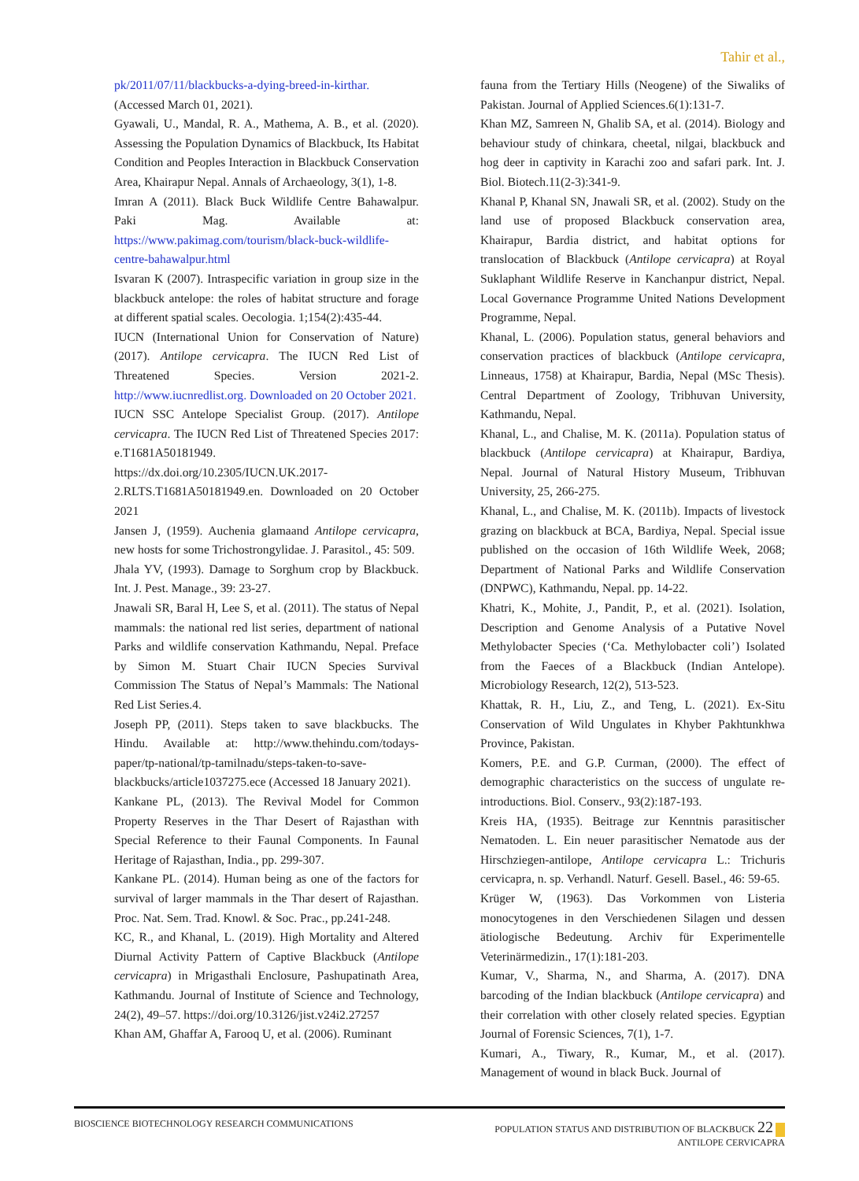Tahir et al.,
pk/2011/07/11/blackbucks-a-dying-breed-in-kirthar. (Accessed March 01, 2021).
Gyawali, U., Mandal, R. A., Mathema, A. B., et al. (2020). Assessing the Population Dynamics of Blackbuck, Its Habitat Condition and Peoples Interaction in Blackbuck Conservation Area, Khairapur Nepal. Annals of Archaeology, 3(1), 1-8.
Imran A (2011). Black Buck Wildlife Centre Bahawalpur. Paki Mag. Available at: https://www.pakimag.com/tourism/black-buck-wildlife-centre-bahawalpur.html
Isvaran K (2007). Intraspecific variation in group size in the blackbuck antelope: the roles of habitat structure and forage at different spatial scales. Oecologia. 1;154(2):435-44.
IUCN (International Union for Conservation of Nature) (2017). Antilope cervicapra. The IUCN Red List of Threatened Species. Version 2021-2. http://www.iucnredlist.org. Downloaded on 20 October 2021.
IUCN SSC Antelope Specialist Group. (2017). Antilope cervicapra. The IUCN Red List of Threatened Species 2017: e.T1681A50181949. https://dx.doi.org/10.2305/IUCN.UK.2017-2.RLTS.T1681A50181949.en. Downloaded on 20 October 2021
Jansen J, (1959). Auchenia glamaand Antilope cervicapra, new hosts for some Trichostrongylidae. J. Parasitol., 45: 509.
Jhala YV, (1993). Damage to Sorghum crop by Blackbuck. Int. J. Pest. Manage., 39: 23-27.
Jnawali SR, Baral H, Lee S, et al. (2011). The status of Nepal mammals: the national red list series, department of national Parks and wildlife conservation Kathmandu, Nepal. Preface by Simon M. Stuart Chair IUCN Species Survival Commission The Status of Nepal’s Mammals: The National Red List Series.4.
Joseph PP, (2011). Steps taken to save blackbucks. The Hindu. Available at: http://www.thehindu.com/todays-paper/tp-national/tp-tamilnadu/steps-taken-to-save-blackbucks/article1037275.ece (Accessed 18 January 2021).
Kankane PL, (2013). The Revival Model for Common Property Reserves in the Thar Desert of Rajasthan with Special Reference to their Faunal Components. In Faunal Heritage of Rajasthan, India., pp. 299-307.
Kankane PL. (2014). Human being as one of the factors for survival of larger mammals in the Thar desert of Rajasthan. Proc. Nat. Sem. Trad. Knowl. & Soc. Prac., pp.241-248.
KC, R., and Khanal, L. (2019). High Mortality and Altered Diurnal Activity Pattern of Captive Blackbuck (Antilope cervicapra) in Mrigasthali Enclosure, Pashupatinath Area, Kathmandu. Journal of Institute of Science and Technology, 24(2), 49–57. https://doi.org/10.3126/jist.v24i2.27257
Khan AM, Ghaffar A, Farooq U, et al. (2006). Ruminant
fauna from the Tertiary Hills (Neogene) of the Siwaliks of Pakistan. Journal of Applied Sciences.6(1):131-7.
Khan MZ, Samreen N, Ghalib SA, et al. (2014). Biology and behaviour study of chinkara, cheetal, nilgai, blackbuck and hog deer in captivity in Karachi zoo and safari park. Int. J. Biol. Biotech.11(2-3):341-9.
Khanal P, Khanal SN, Jnawali SR, et al. (2002). Study on the land use of proposed Blackbuck conservation area, Khairapur, Bardia district, and habitat options for translocation of Blackbuck (Antilope cervicapra) at Royal Suklaphant Wildlife Reserve in Kanchanpur district, Nepal. Local Governance Programme United Nations Development Programme, Nepal.
Khanal, L. (2006). Population status, general behaviors and conservation practices of blackbuck (Antilope cervicapra, Linneaus, 1758) at Khairapur, Bardia, Nepal (MSc Thesis). Central Department of Zoology, Tribhuvan University, Kathmandu, Nepal.
Khanal, L., and Chalise, M. K. (2011a). Population status of blackbuck (Antilope cervicapra) at Khairapur, Bardiya, Nepal. Journal of Natural History Museum, Tribhuvan University, 25, 266-275.
Khanal, L., and Chalise, M. K. (2011b). Impacts of livestock grazing on blackbuck at BCA, Bardiya, Nepal. Special issue published on the occasion of 16th Wildlife Week, 2068; Department of National Parks and Wildlife Conservation (DNPWC), Kathmandu, Nepal. pp. 14-22.
Khatri, K., Mohite, J., Pandit, P., et al. (2021). Isolation, Description and Genome Analysis of a Putative Novel Methylobacter Species (‘Ca. Methylobacter coli’) Isolated from the Faeces of a Blackbuck (Indian Antelope). Microbiology Research, 12(2), 513-523.
Khattak, R. H., Liu, Z., and Teng, L. (2021). Ex-Situ Conservation of Wild Ungulates in Khyber Pakhtunkhwa Province, Pakistan.
Komers, P.E. and G.P. Curman, (2000). The effect of demographic characteristics on the success of ungulate re-introductions. Biol. Conserv., 93(2):187-193.
Kreis HA, (1935). Beitrage zur Kenntnis parasitischer Nematoden. L. Ein neuer parasitischer Nematode aus der Hirschziegen-antilope, Antilope cervicapra L.: Trichuris cervicapra, n. sp. Verhandl. Naturf. Gesell. Basel., 46: 59-65.
Krüger W, (1963). Das Vorkommen von Listeria monocytogenes in den Verschiedenen Silagen und dessen ätiologische Bedeutung. Archiv für Experimentelle Veterinärmedizin., 17(1):181-203.
Kumar, V., Sharma, N., and Sharma, A. (2017). DNA barcoding of the Indian blackbuck (Antilope cervicapra) and their correlation with other closely related species. Egyptian Journal of Forensic Sciences, 7(1), 1-7.
Kumari, A., Tiwary, R., Kumar, M., et al. (2017). Management of wound in black Buck. Journal of
BIOSCIENCE BIOTECHNOLOGY RESEARCH COMMUNICATIONS
POPULATION STATUS AND DISTRIBUTION OF BLACKBUCK 22
ANTILOPE CERVICAPRA